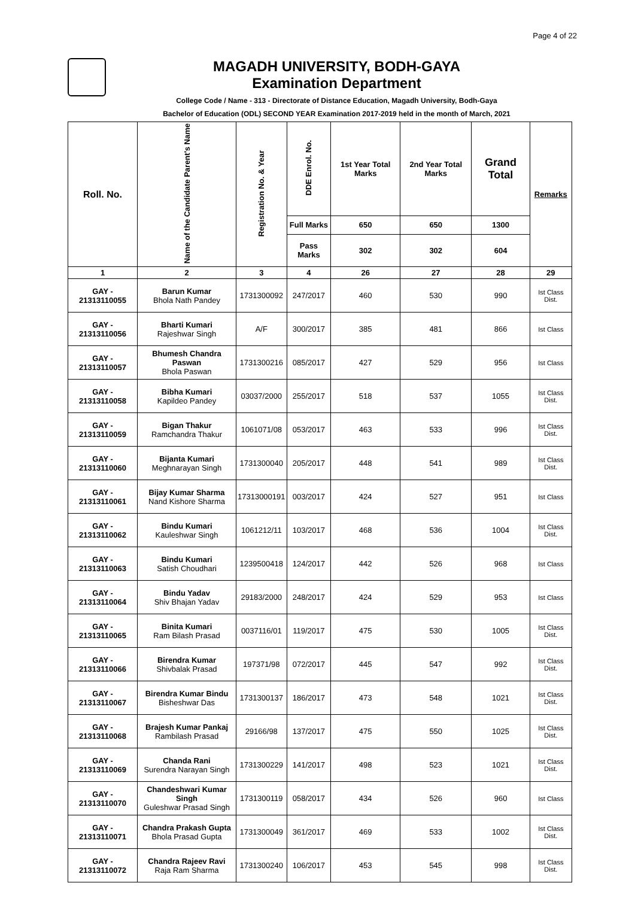Page 4 of 22
MAGADH UNIVERSITY, BODH-GAYA
Examination Department
College Code / Name - 313 - Directorate of Distance Education, Magadh University, Bodh-Gaya
Bachelor of Education (ODL) SECOND YEAR Examination 2017-2019 held in the month of March, 2021
| Roll. No. | Name of the Candidate Parent's Name | Registration No. & Year | DDE Enrol. No. | 1st Year Total Marks | 2nd Year Total Marks | Grand Total | Remarks |
| --- | --- | --- | --- | --- | --- | --- | --- |
| | | | Full Marks | 650 | 650 | 1300 | |
| | | | Pass Marks | 302 | 302 | 604 | |
| 1 | 2 | 3 | 4 | 26 | 27 | 28 | 29 |
| GAY - 21313110055 | Barun Kumar Bhola Nath Pandey | 1731300092 | 247/2017 | 460 | 530 | 990 | Ist Class Dist. |
| GAY - 21313110056 | Bharti Kumari Rajeshwar Singh | A/F | 300/2017 | 385 | 481 | 866 | Ist Class |
| GAY - 21313110057 | Bhumesh Chandra Paswan Bhola Paswan | 1731300216 | 085/2017 | 427 | 529 | 956 | Ist Class |
| GAY - 21313110058 | Bibha Kumari Kapildeo Pandey | 03037/2000 | 255/2017 | 518 | 537 | 1055 | Ist Class Dist. |
| GAY - 21313110059 | Bigan Thakur Ramchandra Thakur | 1061071/08 | 053/2017 | 463 | 533 | 996 | Ist Class Dist. |
| GAY - 21313110060 | Bijanta Kumari Meghnarayan Singh | 1731300040 | 205/2017 | 448 | 541 | 989 | Ist Class Dist. |
| GAY - 21313110061 | Bijay Kumar Sharma Nand Kishore Sharma | 17313000191 | 003/2017 | 424 | 527 | 951 | Ist Class |
| GAY - 21313110062 | Bindu Kumari Kauleshwar Singh | 1061212/11 | 103/2017 | 468 | 536 | 1004 | Ist Class Dist. |
| GAY - 21313110063 | Bindu Kumari Satish Choudhari | 1239500418 | 124/2017 | 442 | 526 | 968 | Ist Class |
| GAY - 21313110064 | Bindu Yadav Shiv Bhajan Yadav | 29183/2000 | 248/2017 | 424 | 529 | 953 | Ist Class |
| GAY - 21313110065 | Binita Kumari Ram Bilash Prasad | 0037116/01 | 119/2017 | 475 | 530 | 1005 | Ist Class Dist. |
| GAY - 21313110066 | Birendra Kumar Shivbalak Prasad | 197371/98 | 072/2017 | 445 | 547 | 992 | Ist Class Dist. |
| GAY - 21313110067 | Birendra Kumar Bindu Bisheshwar Das | 1731300137 | 186/2017 | 473 | 548 | 1021 | Ist Class Dist. |
| GAY - 21313110068 | Brajesh Kumar Pankaj Rambilash Prasad | 29166/98 | 137/2017 | 475 | 550 | 1025 | Ist Class Dist. |
| GAY - 21313110069 | Chanda Rani Surendra Narayan Singh | 1731300229 | 141/2017 | 498 | 523 | 1021 | Ist Class Dist. |
| GAY - 21313110070 | Chandeshwari Kumar Singh Guleshwar Prasad Singh | 1731300119 | 058/2017 | 434 | 526 | 960 | Ist Class |
| GAY - 21313110071 | Chandra Prakash Gupta Bhola Prasad Gupta | 1731300049 | 361/2017 | 469 | 533 | 1002 | Ist Class Dist. |
| GAY - 21313110072 | Chandra Rajeev Ravi Raja Ram Sharma | 1731300240 | 106/2017 | 453 | 545 | 998 | Ist Class Dist. |